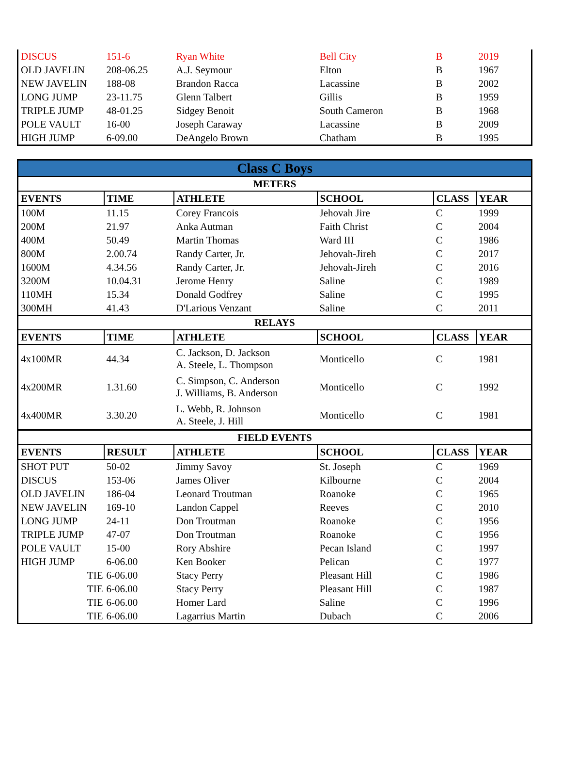| DISCUS | 151-6 | Ryan White | Bell City | B | 2019 |
| OLD JAVELIN | 208-06.25 | A.J. Seymour | Elton | B | 1967 |
| NEW JAVELIN | 188-08 | Brandon Racca | Lacassine | B | 2002 |
| LONG JUMP | 23-11.75 | Glenn Talbert | Gillis | B | 1959 |
| TRIPLE JUMP | 48-01.25 | Sidgey Benoit | South Cameron | B | 1968 |
| POLE VAULT | 16-00 | Joseph Caraway | Lacassine | B | 2009 |
| HIGH JUMP | 6-09.00 | DeAngelo Brown | Chatham | B | 1995 |
| Class C Boys | | | | | |
| METERS | | | | | |
| EVENTS | TIME | ATHLETE | SCHOOL | CLASS | YEAR |
| 100M | 11.15 | Corey Francois | Jehovah Jire | C | 1999 |
| 200M | 21.97 | Anka Autman | Faith Christ | C | 2004 |
| 400M | 50.49 | Martin Thomas | Ward III | C | 1986 |
| 800M | 2.00.74 | Randy Carter, Jr. | Jehovah-Jireh | C | 2017 |
| 1600M | 4.34.56 | Randy Carter, Jr. | Jehovah-Jireh | C | 2016 |
| 3200M | 10.04.31 | Jerome Henry | Saline | C | 1989 |
| 110MH | 15.34 | Donald Godfrey | Saline | C | 1995 |
| 300MH | 41.43 | D'Larious Venzant | Saline | C | 2011 |
| RELAYS | | | | | |
| EVENTS | TIME | ATHLETE | SCHOOL | CLASS | YEAR |
| 4x100MR | 44.34 | C. Jackson, D. Jackson A. Steele, L. Thompson | Monticello | C | 1981 |
| 4x200MR | 1.31.60 | C. Simpson, C. Anderson J. Williams, B. Anderson | Monticello | C | 1992 |
| 4x400MR | 3.30.20 | L. Webb, R. Johnson A. Steele, J. Hill | Monticello | C | 1981 |
| FIELD EVENTS | | | | | |
| EVENTS | RESULT | ATHLETE | SCHOOL | CLASS | YEAR |
| SHOT PUT | 50-02 | Jimmy Savoy | St. Joseph | C | 1969 |
| DISCUS | 153-06 | James Oliver | Kilbourne | C | 2004 |
| OLD JAVELIN | 186-04 | Leonard Troutman | Roanoke | C | 1965 |
| NEW JAVELIN | 169-10 | Landon Cappel | Reeves | C | 2010 |
| LONG JUMP | 24-11 | Don Troutman | Roanoke | C | 1956 |
| TRIPLE JUMP | 47-07 | Don Troutman | Roanoke | C | 1956 |
| POLE VAULT | 15-00 | Rory Abshire | Pecan Island | C | 1997 |
| HIGH JUMP | 6-06.00 | Ken Booker | Pelican | C | 1977 |
| TIE | 6-06.00 | Stacy Perry | Pleasant Hill | C | 1986 |
| TIE | 6-06.00 | Stacy Perry | Pleasant Hill | C | 1987 |
| TIE | 6-06.00 | Homer Lard | Saline | C | 1996 |
| TIE | 6-06.00 | Lagarrius Martin | Dubach | C | 2006 |